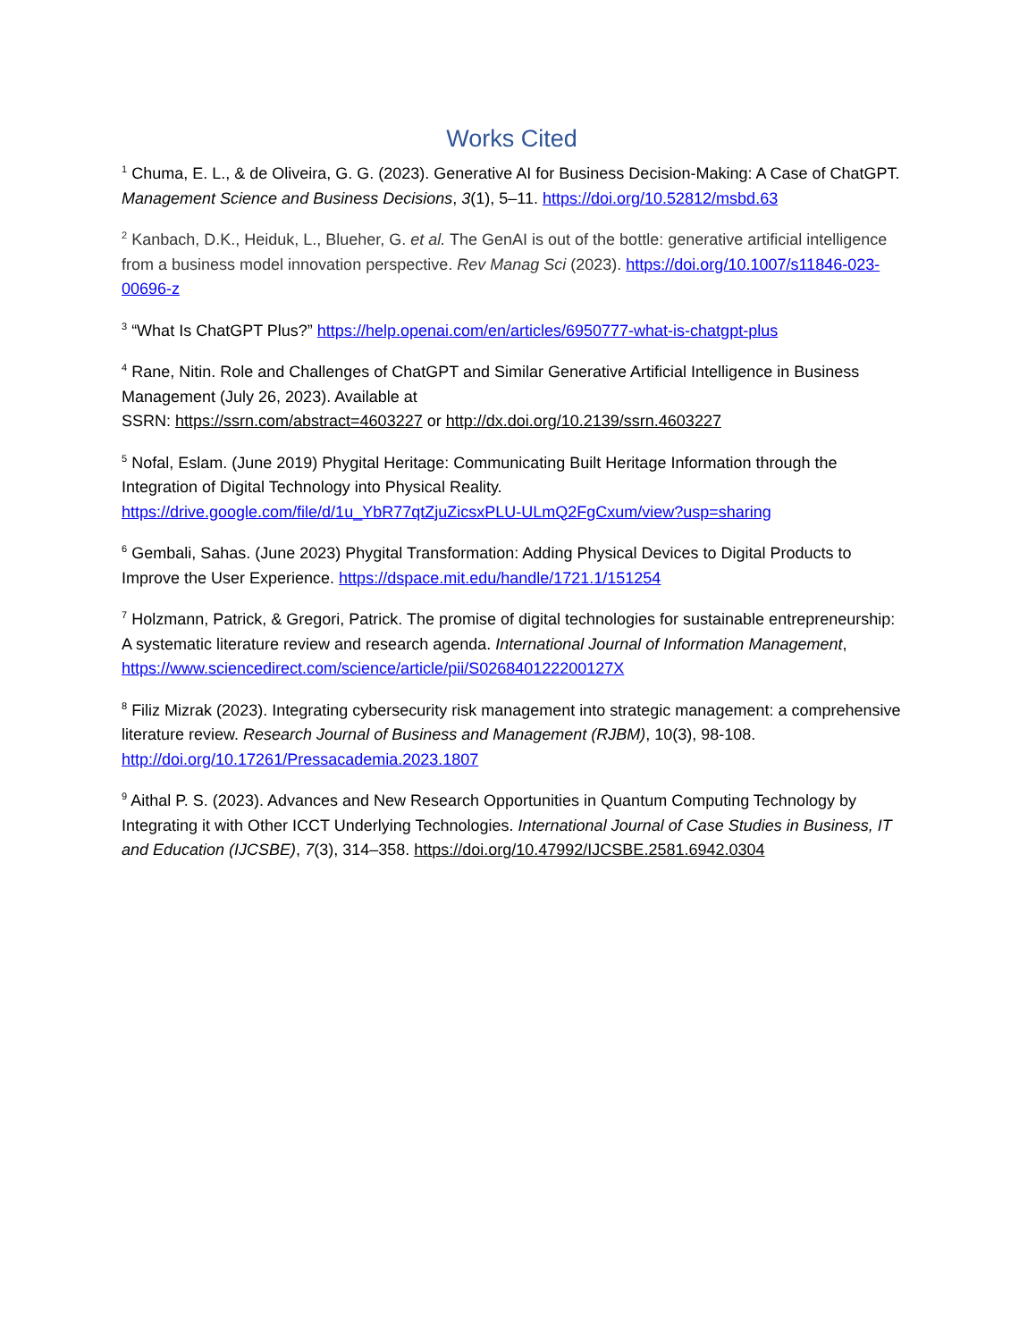Works Cited
<sup>1</sup> Chuma, E. L., & de Oliveira, G. G. (2023). Generative AI for Business Decision-Making: A Case of ChatGPT. Management Science and Business Decisions, 3(1), 5–11. https://doi.org/10.52812/msbd.63
<sup>2</sup> Kanbach, D.K., Heiduk, L., Blueher, G. et al. The GenAI is out of the bottle: generative artificial intelligence from a business model innovation perspective. Rev Manag Sci (2023). https://doi.org/10.1007/s11846-023-00696-z
<sup>3</sup> “What Is ChatGPT Plus?” https://help.openai.com/en/articles/6950777-what-is-chatgpt-plus
<sup>4</sup> Rane, Nitin. Role and Challenges of ChatGPT and Similar Generative Artificial Intelligence in Business Management (July 26, 2023). Available at
SSRN: https://ssrn.com/abstract=4603227 or http://dx.doi.org/10.2139/ssrn.4603227
<sup>5</sup> Nofal, Eslam. (June 2019) Phygital Heritage: Communicating Built Heritage Information through the Integration of Digital Technology into Physical Reality.
https://drive.google.com/file/d/1u_YbR77qtZjuZicsxPLU-ULmQ2FgCxum/view?usp=sharing
<sup>6</sup> Gembali, Sahas. (June 2023) Phygital Transformation: Adding Physical Devices to Digital Products to Improve the User Experience. https://dspace.mit.edu/handle/1721.1/151254
<sup>7</sup> Holzmann, Patrick, & Gregori, Patrick. The promise of digital technologies for sustainable entrepreneurship: A systematic literature review and research agenda. International Journal of Information Management, https://www.sciencedirect.com/science/article/pii/S026840122200127X
<sup>8</sup> Filiz Mizrak (2023). Integrating cybersecurity risk management into strategic management: a comprehensive literature review. Research Journal of Business and Management (RJBM), 10(3), 98-108. http://doi.org/10.17261/Pressacademia.2023.1807
<sup>9</sup> Aithal P. S. (2023). Advances and New Research Opportunities in Quantum Computing Technology by Integrating it with Other ICCT Underlying Technologies. International Journal of Case Studies in Business, IT and Education (IJCSBE), 7(3), 314–358. https://doi.org/10.47992/IJCSBE.2581.6942.0304